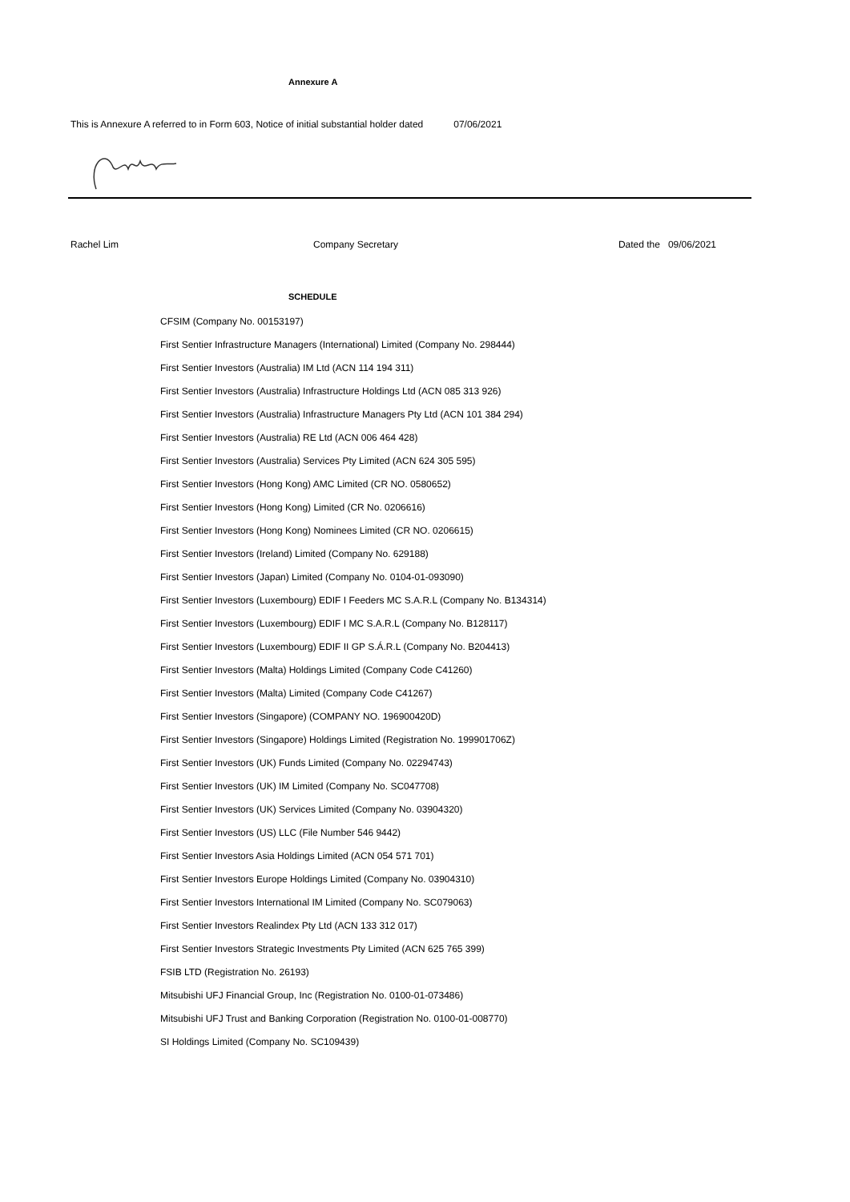Annexure A
This is Annexure A referred to in Form 603, Notice of initial substantial holder dated 07/06/2021
Rachel Lim Company Secretary Dated the 09/06/2021
SCHEDULE
CFSIM (Company No. 00153197)
First Sentier Infrastructure Managers (International) Limited (Company No. 298444)
First Sentier Investors (Australia) IM Ltd (ACN 114 194 311)
First Sentier Investors (Australia) Infrastructure Holdings Ltd (ACN 085 313 926)
First Sentier Investors (Australia) Infrastructure Managers Pty Ltd (ACN 101 384 294)
First Sentier Investors (Australia) RE Ltd (ACN 006 464 428)
First Sentier Investors (Australia) Services Pty Limited (ACN 624 305 595)
First Sentier Investors (Hong Kong) AMC Limited (CR NO. 0580652)
First Sentier Investors (Hong Kong) Limited (CR No. 0206616)
First Sentier Investors (Hong Kong) Nominees Limited (CR NO. 0206615)
First Sentier Investors (Ireland) Limited (Company No. 629188)
First Sentier Investors (Japan) Limited (Company No. 0104-01-093090)
First Sentier Investors (Luxembourg) EDIF I Feeders MC S.A.R.L (Company No. B134314)
First Sentier Investors (Luxembourg) EDIF I MC S.A.R.L (Company No. B128117)
First Sentier Investors (Luxembourg) EDIF II GP S.Á.R.L (Company No. B204413)
First Sentier Investors (Malta) Holdings Limited (Company Code C41260)
First Sentier Investors (Malta) Limited (Company Code C41267)
First Sentier Investors (Singapore) (COMPANY NO. 196900420D)
First Sentier Investors (Singapore) Holdings Limited (Registration No. 199901706Z)
First Sentier Investors (UK) Funds Limited (Company No. 02294743)
First Sentier Investors (UK) IM Limited (Company No. SC047708)
First Sentier Investors (UK) Services Limited (Company No. 03904320)
First Sentier Investors (US) LLC (File Number 546 9442)
First Sentier Investors Asia Holdings Limited (ACN 054 571 701)
First Sentier Investors Europe Holdings Limited (Company No. 03904310)
First Sentier Investors International IM Limited (Company No. SC079063)
First Sentier Investors Realindex Pty Ltd (ACN 133 312 017)
First Sentier Investors Strategic Investments Pty Limited (ACN 625 765 399)
FSIB LTD (Registration No. 26193)
Mitsubishi UFJ Financial Group, Inc (Registration No. 0100-01-073486)
Mitsubishi UFJ Trust and Banking Corporation (Registration No. 0100-01-008770)
SI Holdings Limited (Company No. SC109439)